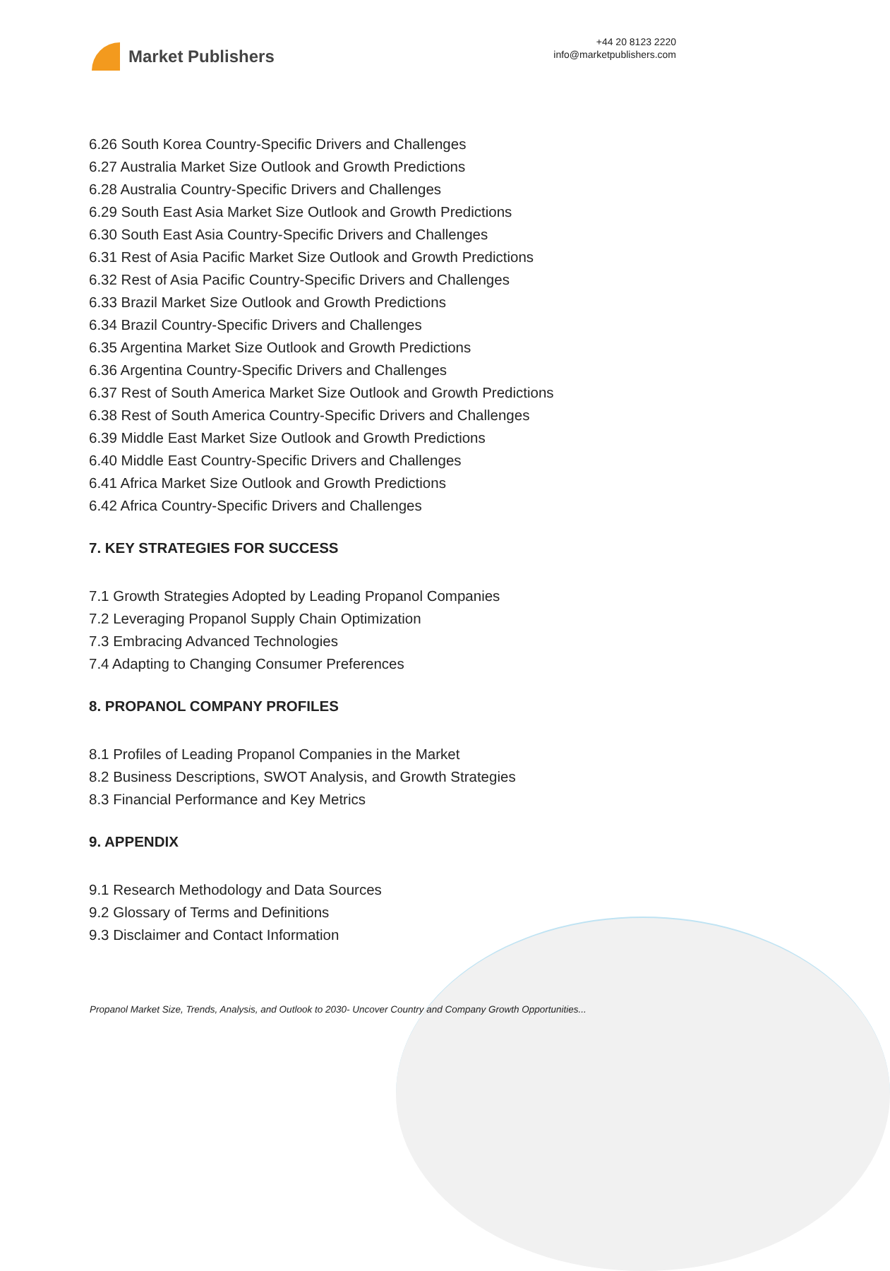Market Publishers
+44 20 8123 2220
info@marketpublishers.com
6.26 South Korea Country-Specific Drivers and Challenges
6.27 Australia Market Size Outlook and Growth Predictions
6.28 Australia Country-Specific Drivers and Challenges
6.29 South East Asia Market Size Outlook and Growth Predictions
6.30 South East Asia Country-Specific Drivers and Challenges
6.31 Rest of Asia Pacific Market Size Outlook and Growth Predictions
6.32 Rest of Asia Pacific Country-Specific Drivers and Challenges
6.33 Brazil Market Size Outlook and Growth Predictions
6.34 Brazil Country-Specific Drivers and Challenges
6.35 Argentina Market Size Outlook and Growth Predictions
6.36 Argentina Country-Specific Drivers and Challenges
6.37 Rest of South America Market Size Outlook and Growth Predictions
6.38 Rest of South America Country-Specific Drivers and Challenges
6.39 Middle East Market Size Outlook and Growth Predictions
6.40 Middle East Country-Specific Drivers and Challenges
6.41 Africa Market Size Outlook and Growth Predictions
6.42 Africa Country-Specific Drivers and Challenges
7. KEY STRATEGIES FOR SUCCESS
7.1 Growth Strategies Adopted by Leading Propanol Companies
7.2 Leveraging Propanol Supply Chain Optimization
7.3 Embracing Advanced Technologies
7.4 Adapting to Changing Consumer Preferences
8. PROPANOL COMPANY PROFILES
8.1 Profiles of Leading Propanol Companies in the Market
8.2 Business Descriptions, SWOT Analysis, and Growth Strategies
8.3 Financial Performance and Key Metrics
9. APPENDIX
9.1 Research Methodology and Data Sources
9.2 Glossary of Terms and Definitions
9.3 Disclaimer and Contact Information
Propanol Market Size, Trends, Analysis, and Outlook to 2030- Uncover Country and Company Growth Opportunities...